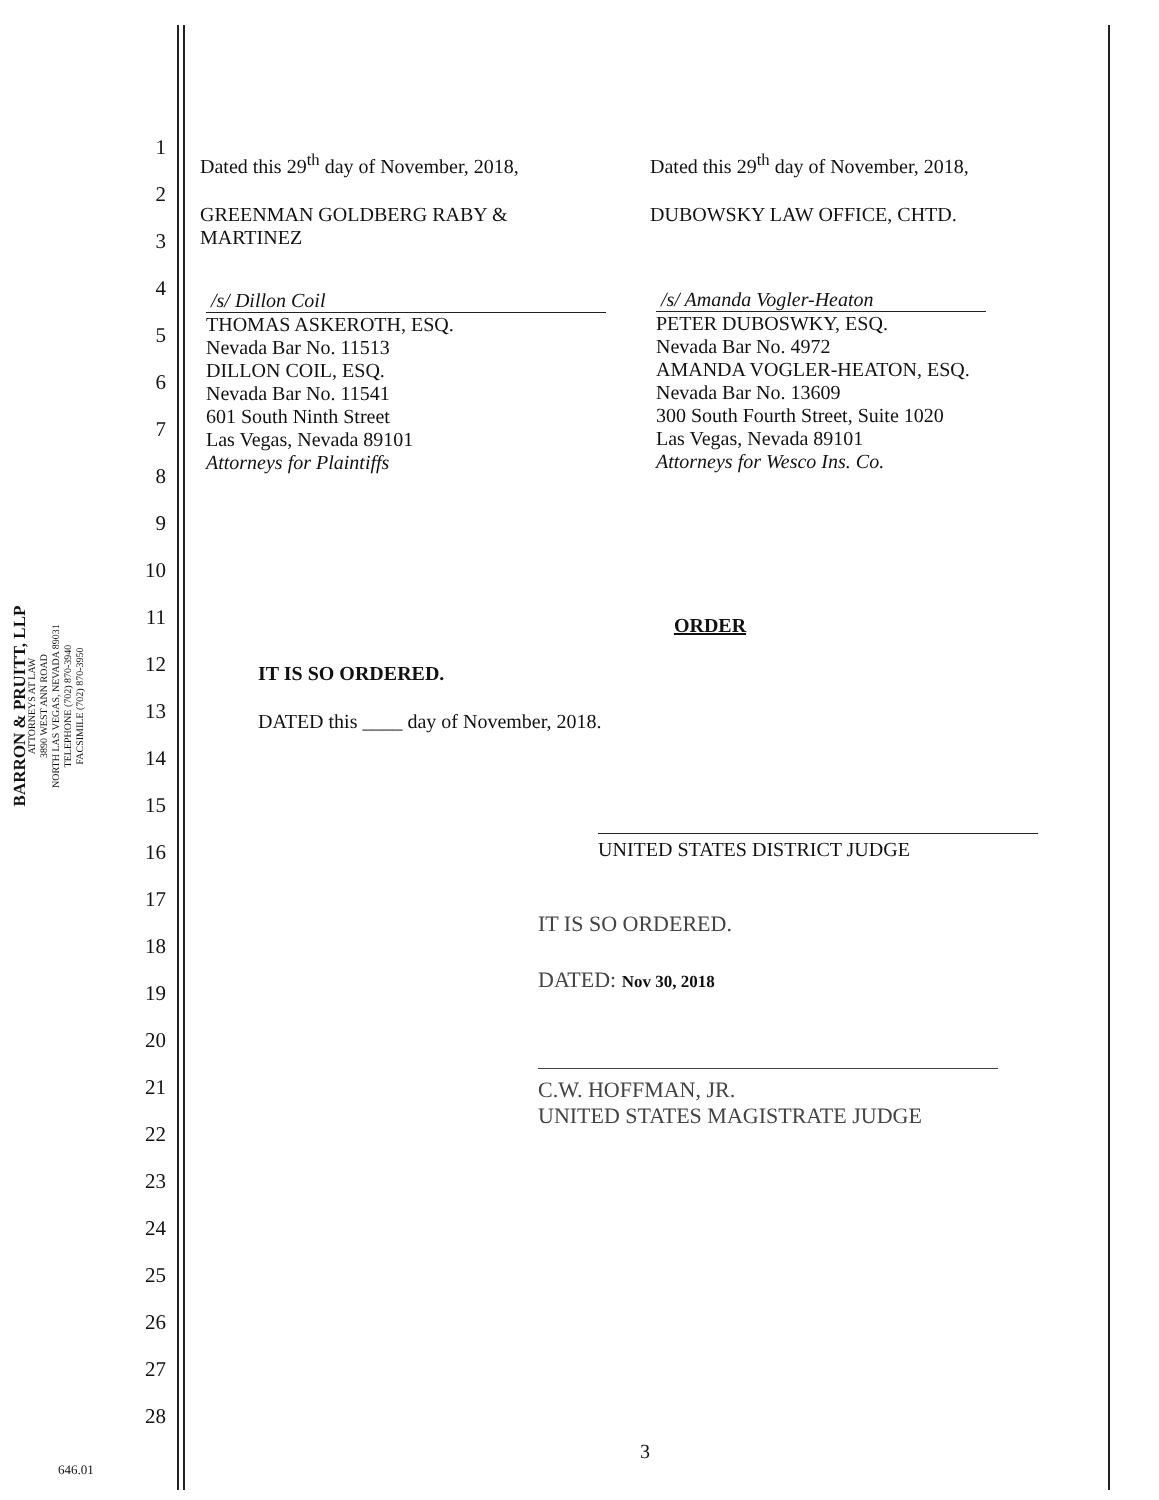1
2
3
4
5
6
7
8
9
10
11
12
13
14
15
16
17
18
19
20
21
22
23
24
25
26
27
28
BARRON & PRUITT, LLP
ATTORNEYS AT LAW
3890 WEST ANN ROAD
NORTH LAS VEGAS, NEVADA 89031
TELEPHONE (702) 870-3940
FACSIMILE (702) 870-3950
Dated this 29<sup>th</sup> day of November, 2018,
GREENMAN GOLDBERG RABY &
MARTINEZ
/s/ Dillon Coil
THOMAS ASKEROTH, ESQ.
Nevada Bar No. 11513
DILLON COIL, ESQ.
Nevada Bar No. 11541
601 South Ninth Street
Las Vegas, Nevada 89101
Attorneys for Plaintiffs
Dated this 29<sup>th</sup> day of November, 2018,
DUBOWSKY LAW OFFICE, CHTD.
/s/ Amanda Vogler-Heaton
PETER DUBOSWKY, ESQ.
Nevada Bar No. 4972
AMANDA VOGLER-HEATON, ESQ.
Nevada Bar No. 13609
300 South Fourth Street, Suite 1020
Las Vegas, Nevada 89101
Attorneys for Wesco Ins. Co.
ORDER
IT IS SO ORDERED.
DATED this ____ day of November, 2018.
UNITED STATES DISTRICT JUDGE
IT IS SO ORDERED.
DATED: Nov 30, 2018
C.W. HOFFMAN, JR.
UNITED STATES MAGISTRATE JUDGE
3
646.01